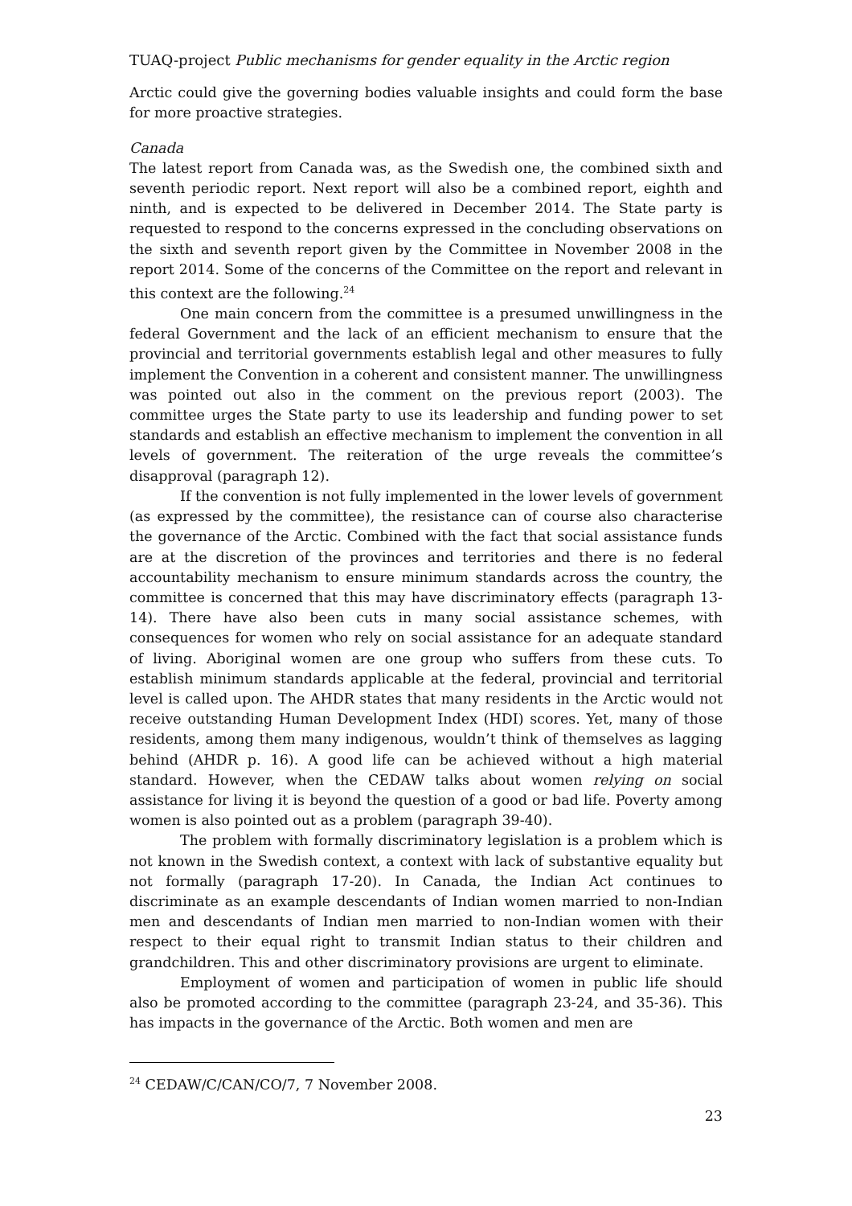TUAQ-project Public mechanisms for gender equality in the Arctic region
Arctic could give the governing bodies valuable insights and could form the base for more proactive strategies.
Canada
The latest report from Canada was, as the Swedish one, the combined sixth and seventh periodic report. Next report will also be a combined report, eighth and ninth, and is expected to be delivered in December 2014. The State party is requested to respond to the concerns expressed in the concluding observations on the sixth and seventh report given by the Committee in November 2008 in the report 2014. Some of the concerns of the Committee on the report and relevant in this context are the following.<sup>24</sup>
One main concern from the committee is a presumed unwillingness in the federal Government and the lack of an efficient mechanism to ensure that the provincial and territorial governments establish legal and other measures to fully implement the Convention in a coherent and consistent manner. The unwillingness was pointed out also in the comment on the previous report (2003). The committee urges the State party to use its leadership and funding power to set standards and establish an effective mechanism to implement the convention in all levels of government. The reiteration of the urge reveals the committee’s disapproval (paragraph 12).
If the convention is not fully implemented in the lower levels of government (as expressed by the committee), the resistance can of course also characterise the governance of the Arctic. Combined with the fact that social assistance funds are at the discretion of the provinces and territories and there is no federal accountability mechanism to ensure minimum standards across the country, the committee is concerned that this may have discriminatory effects (paragraph 13-14). There have also been cuts in many social assistance schemes, with consequences for women who rely on social assistance for an adequate standard of living. Aboriginal women are one group who suffers from these cuts. To establish minimum standards applicable at the federal, provincial and territorial level is called upon. The AHDR states that many residents in the Arctic would not receive outstanding Human Development Index (HDI) scores. Yet, many of those residents, among them many indigenous, wouldn’t think of themselves as lagging behind (AHDR p. 16). A good life can be achieved without a high material standard. However, when the CEDAW talks about women relying on social assistance for living it is beyond the question of a good or bad life. Poverty among women is also pointed out as a problem (paragraph 39-40).
The problem with formally discriminatory legislation is a problem which is not known in the Swedish context, a context with lack of substantive equality but not formally (paragraph 17-20). In Canada, the Indian Act continues to discriminate as an example descendants of Indian women married to non-Indian men and descendants of Indian men married to non-Indian women with their respect to their equal right to transmit Indian status to their children and grandchildren. This and other discriminatory provisions are urgent to eliminate.
Employment of women and participation of women in public life should also be promoted according to the committee (paragraph 23-24, and 35-36). This has impacts in the governance of the Arctic. Both women and men are
<sup>24</sup> CEDAW/C/CAN/CO/7, 7 November 2008.
23